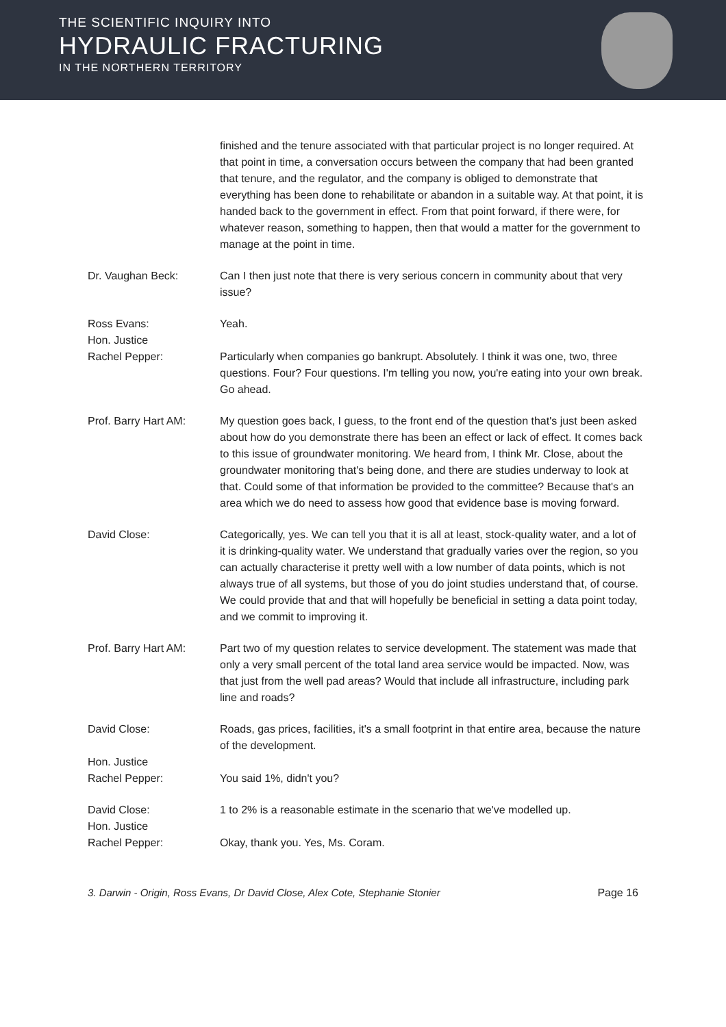THE SCIENTIFIC INQUIRY INTO
HYDRAULIC FRACTURING
IN THE NORTHERN TERRITORY
finished and the tenure associated with that particular project is no longer required. At that point in time, a conversation occurs between the company that had been granted that tenure, and the regulator, and the company is obliged to demonstrate that everything has been done to rehabilitate or abandon in a suitable way. At that point, it is handed back to the government in effect. From that point forward, if there were, for whatever reason, something to happen, then that would a matter for the government to manage at the point in time.
Dr. Vaughan Beck: Can I then just note that there is very serious concern in community about that very issue?
Ross Evans: Yeah.
Hon. Justice
Rachel Pepper:
Particularly when companies go bankrupt. Absolutely. I think it was one, two, three questions. Four? Four questions. I'm telling you now, you're eating into your own break. Go ahead.
Prof. Barry Hart AM: My question goes back, I guess, to the front end of the question that's just been asked about how do you demonstrate there has been an effect or lack of effect. It comes back to this issue of groundwater monitoring. We heard from, I think Mr. Close, about the groundwater monitoring that's being done, and there are studies underway to look at that. Could some of that information be provided to the committee? Because that's an area which we do need to assess how good that evidence base is moving forward.
David Close: Categorically, yes. We can tell you that it is all at least, stock-quality water, and a lot of it is drinking-quality water. We understand that gradually varies over the region, so you can actually characterise it pretty well with a low number of data points, which is not always true of all systems, but those of you do joint studies understand that, of course. We could provide that and that will hopefully be beneficial in setting a data point today, and we commit to improving it.
Prof. Barry Hart AM: Part two of my question relates to service development. The statement was made that only a very small percent of the total land area service would be impacted. Now, was that just from the well pad areas? Would that include all infrastructure, including park line and roads?
David Close: Roads, gas prices, facilities, it's a small footprint in that entire area, because the nature of the development.
Hon. Justice
Rachel Pepper:
You said 1%, didn't you?
David Close: 1 to 2% is a reasonable estimate in the scenario that we've modelled up.
Hon. Justice
Rachel Pepper:
Okay, thank you. Yes, Ms. Coram.
3. Darwin - Origin, Ross Evans, Dr David Close, Alex Cote, Stephanie Stonier Page 16